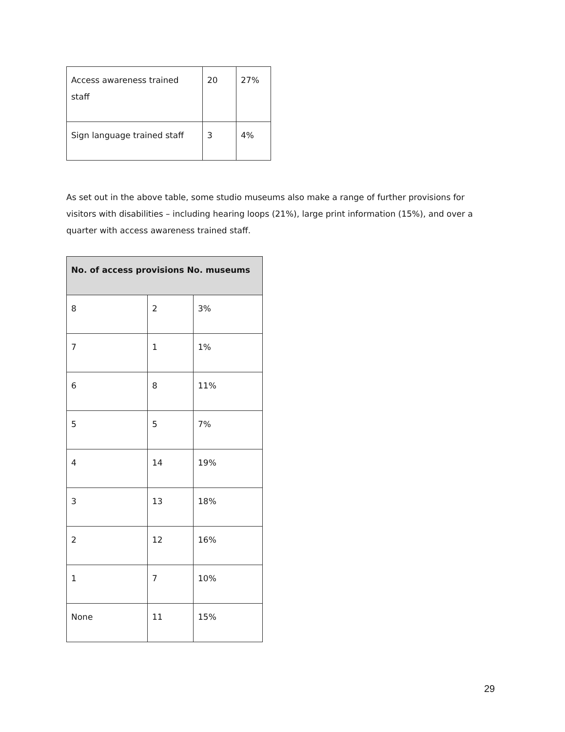| Access awareness trained staff | 20 | 27% |
| Sign language trained staff | 3 | 4% |
As set out in the above table, some studio museums also make a range of further provisions for visitors with disabilities – including hearing loops (21%), large print information (15%), and over a quarter with access awareness trained staff.
| No. of access provisions No. museums | | |
| --- | --- | --- |
| 8 | 2 | 3% |
| 7 | 1 | 1% |
| 6 | 8 | 11% |
| 5 | 5 | 7% |
| 4 | 14 | 19% |
| 3 | 13 | 18% |
| 2 | 12 | 16% |
| 1 | 7 | 10% |
| None | 11 | 15% |
29